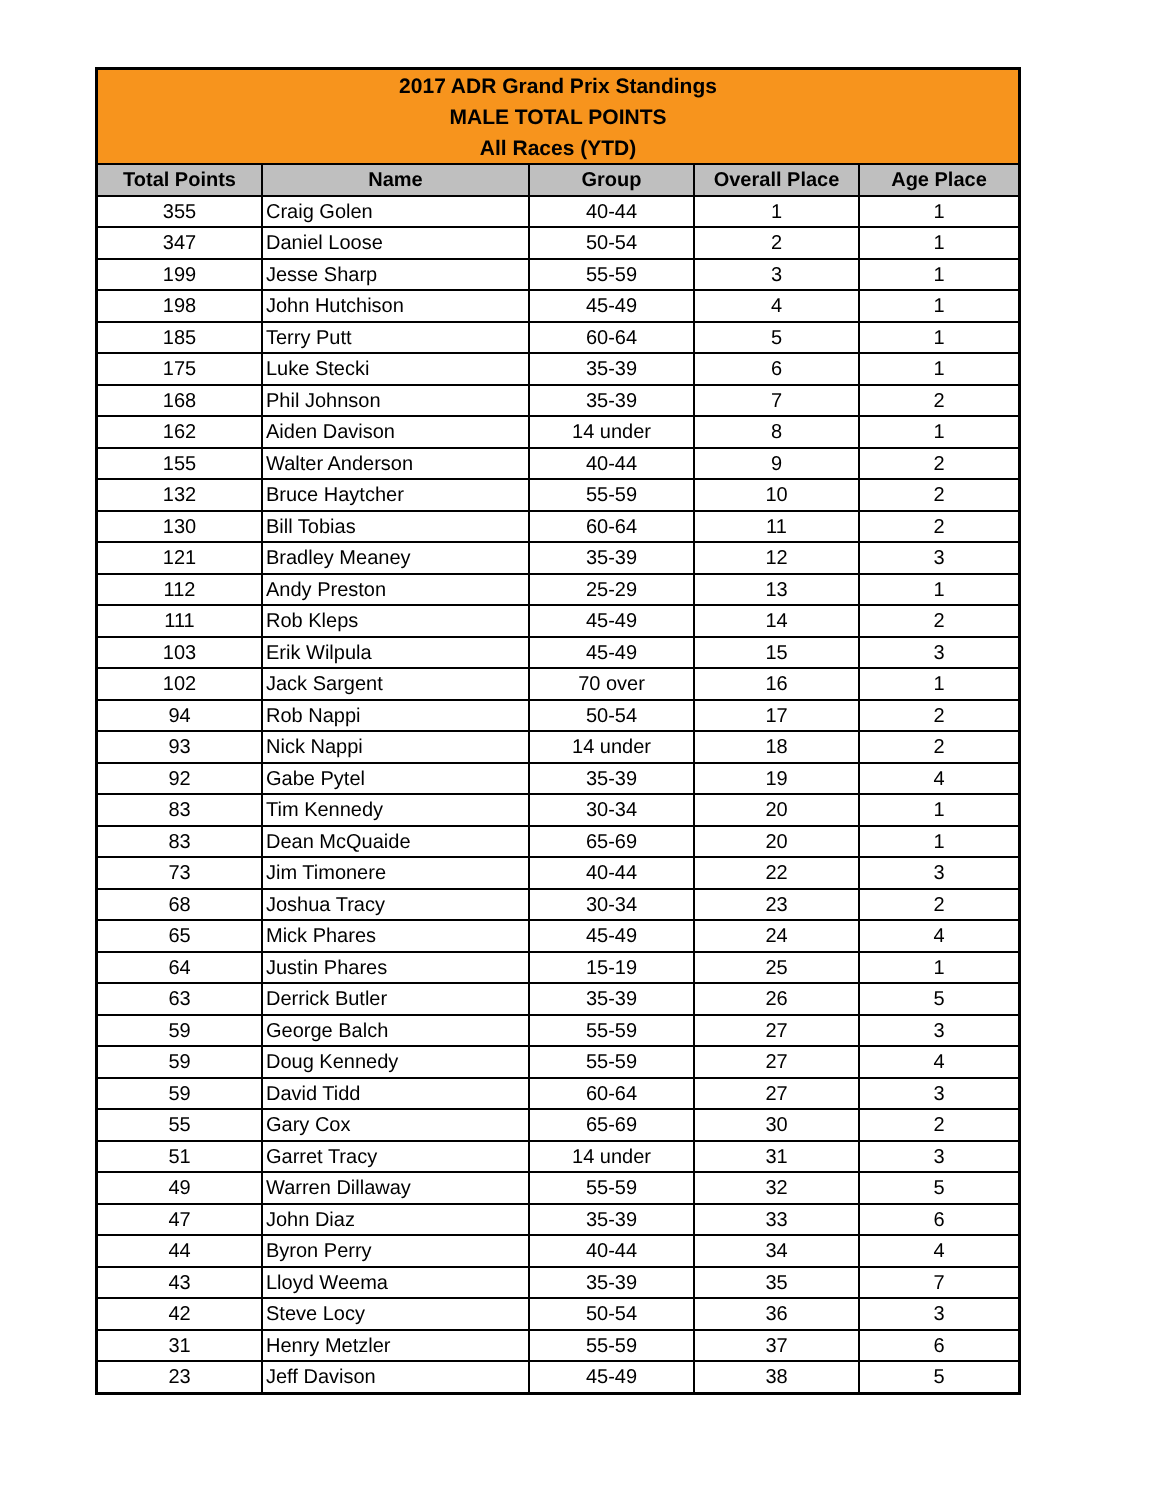| 2017 ADR Grand Prix Standings MALE TOTAL POINTS All Races (YTD) | | | | |
| --- | --- | --- | --- | --- |
| Total Points | Name | Group | Overall Place | Age Place |
| 355 | Craig Golen | 40-44 | 1 | 1 |
| 347 | Daniel Loose | 50-54 | 2 | 1 |
| 199 | Jesse Sharp | 55-59 | 3 | 1 |
| 198 | John Hutchison | 45-49 | 4 | 1 |
| 185 | Terry Putt | 60-64 | 5 | 1 |
| 175 | Luke Stecki | 35-39 | 6 | 1 |
| 168 | Phil Johnson | 35-39 | 7 | 2 |
| 162 | Aiden Davison | 14 under | 8 | 1 |
| 155 | Walter Anderson | 40-44 | 9 | 2 |
| 132 | Bruce Haytcher | 55-59 | 10 | 2 |
| 130 | Bill Tobias | 60-64 | 11 | 2 |
| 121 | Bradley Meaney | 35-39 | 12 | 3 |
| 112 | Andy Preston | 25-29 | 13 | 1 |
| 111 | Rob Kleps | 45-49 | 14 | 2 |
| 103 | Erik Wilpula | 45-49 | 15 | 3 |
| 102 | Jack Sargent | 70 over | 16 | 1 |
| 94 | Rob Nappi | 50-54 | 17 | 2 |
| 93 | Nick Nappi | 14 under | 18 | 2 |
| 92 | Gabe Pytel | 35-39 | 19 | 4 |
| 83 | Tim Kennedy | 30-34 | 20 | 1 |
| 83 | Dean McQuaide | 65-69 | 20 | 1 |
| 73 | Jim Timonere | 40-44 | 22 | 3 |
| 68 | Joshua Tracy | 30-34 | 23 | 2 |
| 65 | Mick Phares | 45-49 | 24 | 4 |
| 64 | Justin Phares | 15-19 | 25 | 1 |
| 63 | Derrick Butler | 35-39 | 26 | 5 |
| 59 | George Balch | 55-59 | 27 | 3 |
| 59 | Doug Kennedy | 55-59 | 27 | 4 |
| 59 | David Tidd | 60-64 | 27 | 3 |
| 55 | Gary Cox | 65-69 | 30 | 2 |
| 51 | Garret Tracy | 14 under | 31 | 3 |
| 49 | Warren Dillaway | 55-59 | 32 | 5 |
| 47 | John Diaz | 35-39 | 33 | 6 |
| 44 | Byron Perry | 40-44 | 34 | 4 |
| 43 | Lloyd Weema | 35-39 | 35 | 7 |
| 42 | Steve Locy | 50-54 | 36 | 3 |
| 31 | Henry Metzler | 55-59 | 37 | 6 |
| 23 | Jeff Davison | 45-49 | 38 | 5 |